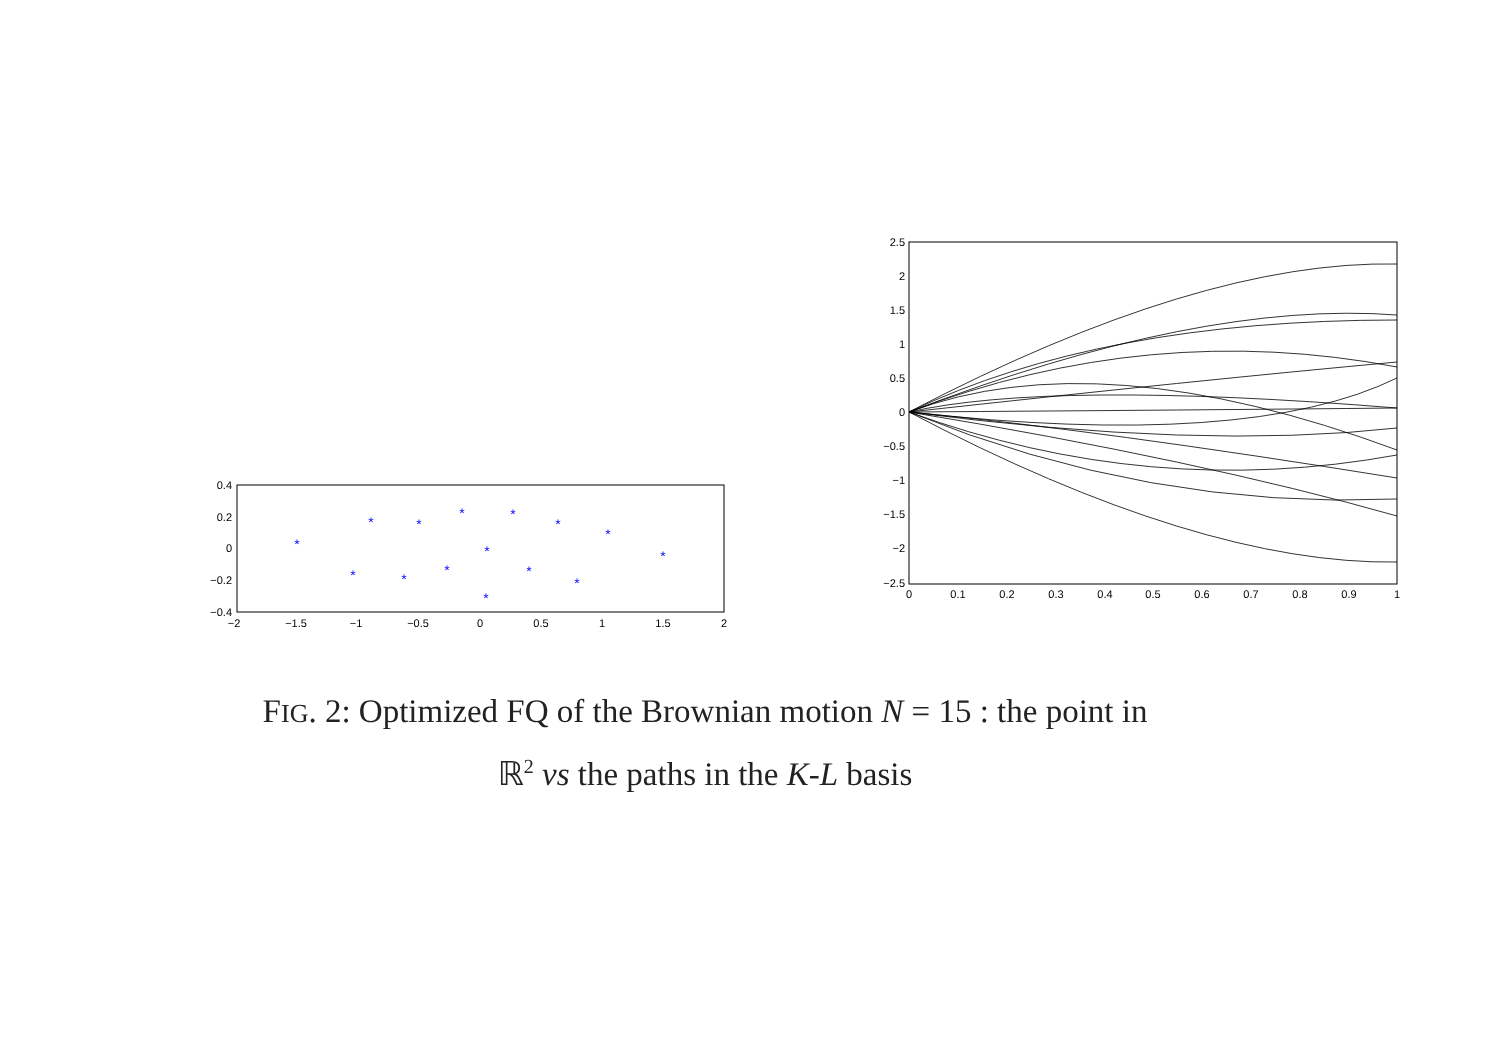0.4
0.2
0
−0.2
−0.4
−2
−1.5
−1
−0.5
0
0.5
1
1.5
2
*
*
*
*
*
*
*
*
*
*
*
*
*
*
*
2.5
2
1.5
1
0.5
0
−0.5
−1
−1.5
−2
−2.5
0
0.1
0.2
0.3
0.4
0.5
0.6
0.7
0.8
0.9
1
FIG. 2: Optimized FQ of the Brownian motion N = 15 : the point in
ℝ<sup>2</sup> vs the paths in the K-L basis